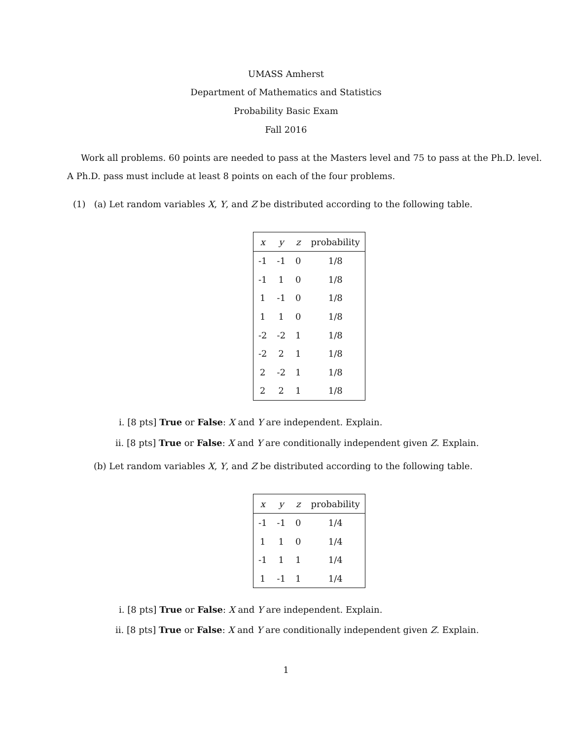UMASS Amherst
Department of Mathematics and Statistics
Probability Basic Exam
Fall 2016
Work all problems. 60 points are needed to pass at the Masters level and 75 to pass at the Ph.D. level.
A Ph.D. pass must include at least 8 points on each of the four problems.
(1) (a) Let random variables X, Y, and Z be distributed according to the following table.
| x | y | z | probability |
| --- | --- | --- | --- |
| -1 | -1 | 0 | 1/8 |
| -1 | 1 | 0 | 1/8 |
| 1 | -1 | 0 | 1/8 |
| 1 | 1 | 0 | 1/8 |
| -2 | -2 | 1 | 1/8 |
| -2 | 2 | 1 | 1/8 |
| 2 | -2 | 1 | 1/8 |
| 2 | 2 | 1 | 1/8 |
i. [8 pts] True or False: X and Y are independent. Explain.
ii. [8 pts] True or False: X and Y are conditionally independent given Z. Explain.
(b) Let random variables X, Y, and Z be distributed according to the following table.
| x | y | z | probability |
| --- | --- | --- | --- |
| -1 | -1 | 0 | 1/4 |
| 1 | 1 | 0 | 1/4 |
| -1 | 1 | 1 | 1/4 |
| 1 | -1 | 1 | 1/4 |
i. [8 pts] True or False: X and Y are independent. Explain.
ii. [8 pts] True or False: X and Y are conditionally independent given Z. Explain.
1